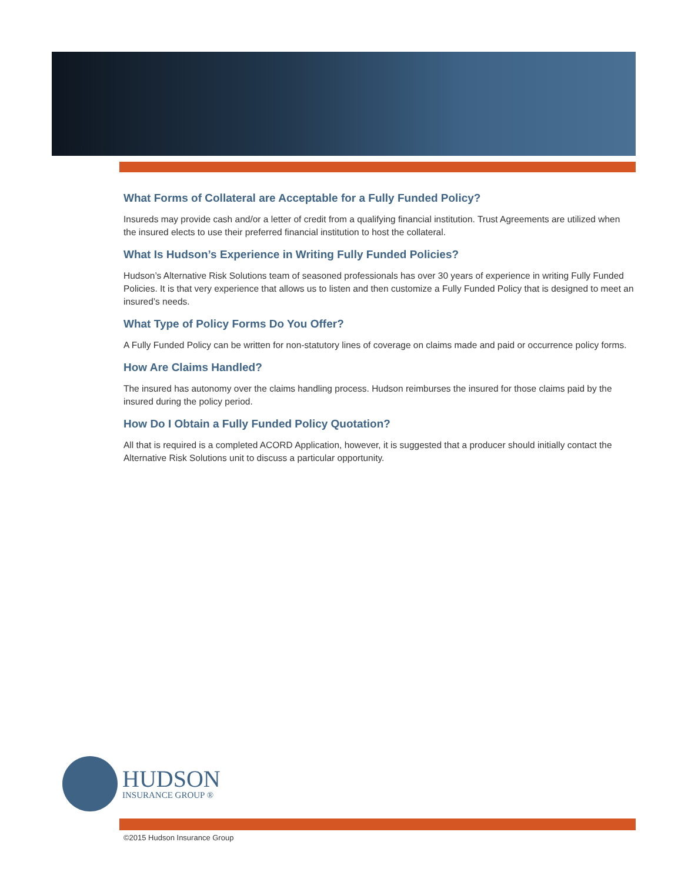What Forms of Collateral are Acceptable for a Fully Funded Policy?
Insureds may provide cash and/or a letter of credit from a qualifying financial institution. Trust Agreements are utilized when the insured elects to use their preferred financial institution to host the collateral.
What Is Hudson’s Experience in Writing Fully Funded Policies?
Hudson’s Alternative Risk Solutions team of seasoned professionals has over 30 years of experience in writing Fully Funded Policies. It is that very experience that allows us to listen and then customize a Fully Funded Policy that is designed to meet an insured’s needs.
What Type of Policy Forms Do You Offer?
A Fully Funded Policy can be written for non-statutory lines of coverage on claims made and paid or occurrence policy forms.
How Are Claims Handled?
The insured has autonomy over the claims handling process. Hudson reimburses the insured for those claims paid by the insured during the policy period.
How Do I Obtain a Fully Funded Policy Quotation?
All that is required is a completed ACORD Application, however, it is suggested that a producer should initially contact the Alternative Risk Solutions unit to discuss a particular opportunity.
HUDSON
INSURANCE GROUP ®
©2015 Hudson Insurance Group